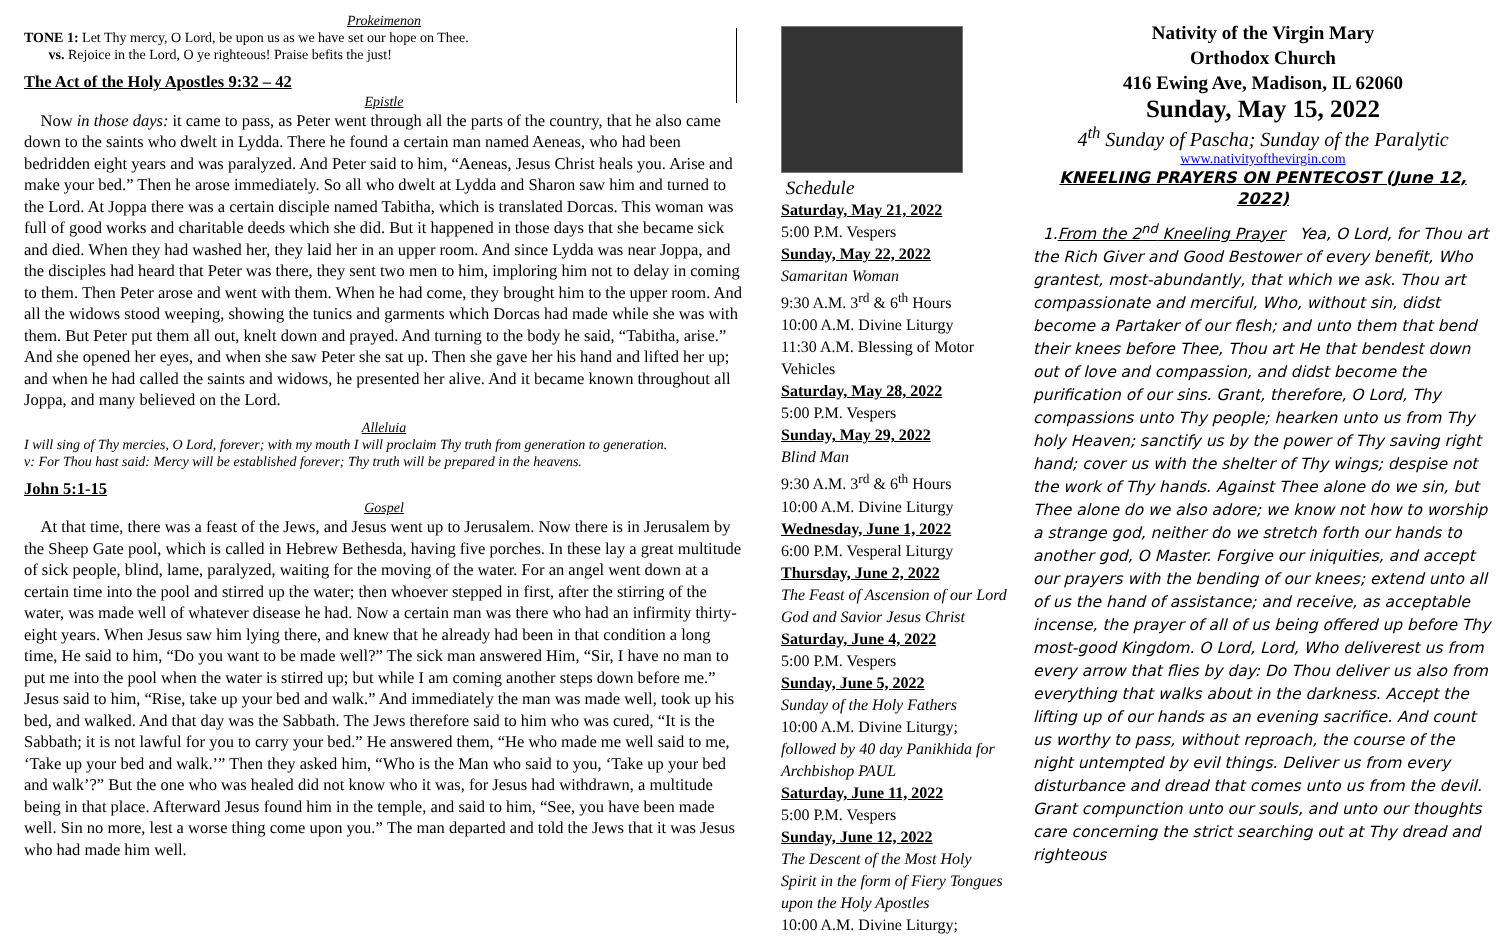Prokeimenon
TONE 1: Let Thy mercy, O Lord, be upon us as we have set our hope on Thee.
vs. Rejoice in the Lord, O ye righteous! Praise befits the just!
The Act of the Holy Apostles 9:32 – 42
Epistle
Now in those days: it came to pass, as Peter went through all the parts of the country, that he also came down to the saints who dwelt in Lydda. There he found a certain man named Aeneas, who had been bedridden eight years and was paralyzed. And Peter said to him, “Aeneas, Jesus Christ heals you. Arise and make your bed.” Then he arose immediately. So all who dwelt at Lydda and Sharon saw him and turned to the Lord. At Joppa there was a certain disciple named Tabitha, which is translated Dorcas. This woman was full of good works and charitable deeds which she did. But it happened in those days that she became sick and died. When they had washed her, they laid her in an upper room. And since Lydda was near Joppa, and the disciples had heard that Peter was there, they sent two men to him, imploring him not to delay in coming to them. Then Peter arose and went with them. When he had come, they brought him to the upper room. And all the widows stood weeping, showing the tunics and garments which Dorcas had made while she was with them. But Peter put them all out, knelt down and prayed. And turning to the body he said, “Tabitha, arise.” And she opened her eyes, and when she saw Peter she sat up. Then she gave her his hand and lifted her up; and when he had called the saints and widows, he presented her alive. And it became known throughout all Joppa, and many believed on the Lord.
Alleluia
I will sing of Thy mercies, O Lord, forever; with my mouth I will proclaim Thy truth from generation to generation.
v: For Thou hast said: Mercy will be established forever; Thy truth will be prepared in the heavens.
John 5:1-15
Gospel
At that time, there was a feast of the Jews, and Jesus went up to Jerusalem. Now there is in Jerusalem by the Sheep Gate pool, which is called in Hebrew Bethesda, having five porches. In these lay a great multitude of sick people, blind, lame, paralyzed, waiting for the moving of the water. For an angel went down at a certain time into the pool and stirred up the water; then whoever stepped in first, after the stirring of the water, was made well of whatever disease he had. Now a certain man was there who had an infirmity thirty-eight years. When Jesus saw him lying there, and knew that he already had been in that condition a long time, He said to him, “Do you want to be made well?” The sick man answered Him, “Sir, I have no man to put me into the pool when the water is stirred up; but while I am coming another steps down before me.” Jesus said to him, “Rise, take up your bed and walk.” And immediately the man was made well, took up his bed, and walked. And that day was the Sabbath. The Jews therefore said to him who was cured, “It is the Sabbath; it is not lawful for you to carry your bed.” He answered them, “He who made me well said to me, ‘Take up your bed and walk.’” Then they asked him, “Who is the Man who said to you, ‘Take up your bed and walk’?” But the one who was healed did not know who it was, for Jesus had withdrawn, a multitude being in that place. Afterward Jesus found him in the temple, and said to him, “See, you have been made well. Sin no more, lest a worse thing come upon you.” The man departed and told the Jews that it was Jesus who had made him well.
Schedule
Saturday, May 21, 2022
5:00 P.M. Vespers
Sunday, May 22, 2022
Samaritan Woman
9:30 A.M. 3<sup>rd</sup> & 6<sup>th</sup> Hours
10:00 A.M. Divine Liturgy
11:30 A.M. Blessing of Motor Vehicles
Saturday, May 28, 2022
5:00 P.M. Vespers
Sunday, May 29, 2022
Blind Man
9:30 A.M. 3<sup>rd</sup> & 6<sup>th</sup> Hours
10:00 A.M. Divine Liturgy
Wednesday, June 1, 2022
6:00 P.M. Vesperal Liturgy
Thursday, June 2, 2022
The Feast of Ascension of our Lord God and Savior Jesus Christ
Saturday, June 4, 2022
5:00 P.M. Vespers
Sunday, June 5, 2022
Sunday of the Holy Fathers
10:00 A.M. Divine Liturgy;
followed by 40 day Panikhida for Archbishop PAUL
Saturday, June 11, 2022
5:00 P.M. Vespers
Sunday, June 12, 2022
The Descent of the Most Holy Spirit in the form of Fiery Tongues upon the Holy Apostles
10:00 A.M. Divine Liturgy;
Nativity of the Virgin Mary
Orthodox Church
416 Ewing Ave, Madison, IL 62060
Sunday, May 15, 2022
4<sup>th</sup> Sunday of Pascha; Sunday of the Paralytic
www.nativityofthevirgin.com
KNEELING PRAYERS ON PENTECOST (June 12, 2022)
1.From the 2<sup>nd</sup> Kneeling Prayer Yea, O Lord, for Thou art the Rich Giver and Good Bestower of every benefit, Who grantest, most-abundantly, that which we ask. Thou art compassionate and merciful, Who, without sin, didst become a Partaker of our flesh; and unto them that bend their knees before Thee, Thou art He that bendest down out of love and compassion, and didst become the purification of our sins. Grant, therefore, O Lord, Thy compassions unto Thy people; hearken unto us from Thy holy Heaven; sanctify us by the power of Thy saving right hand; cover us with the shelter of Thy wings; despise not the work of Thy hands. Against Thee alone do we sin, but Thee alone do we also adore; we know not how to worship a strange god, neither do we stretch forth our hands to another god, O Master. Forgive our iniquities, and accept our prayers with the bending of our knees; extend unto all of us the hand of assistance; and receive, as acceptable incense, the prayer of all of us being offered up before Thy most-good Kingdom. O Lord, Lord, Who deliverest us from every arrow that flies by day: Do Thou deliver us also from everything that walks about in the darkness. Accept the lifting up of our hands as an evening sacrifice. And count us worthy to pass, without reproach, the course of the night untempted by evil things. Deliver us from every disturbance and dread that comes unto us from the devil. Grant compunction unto our souls, and unto our thoughts care concerning the strict searching out at Thy dread and righteous